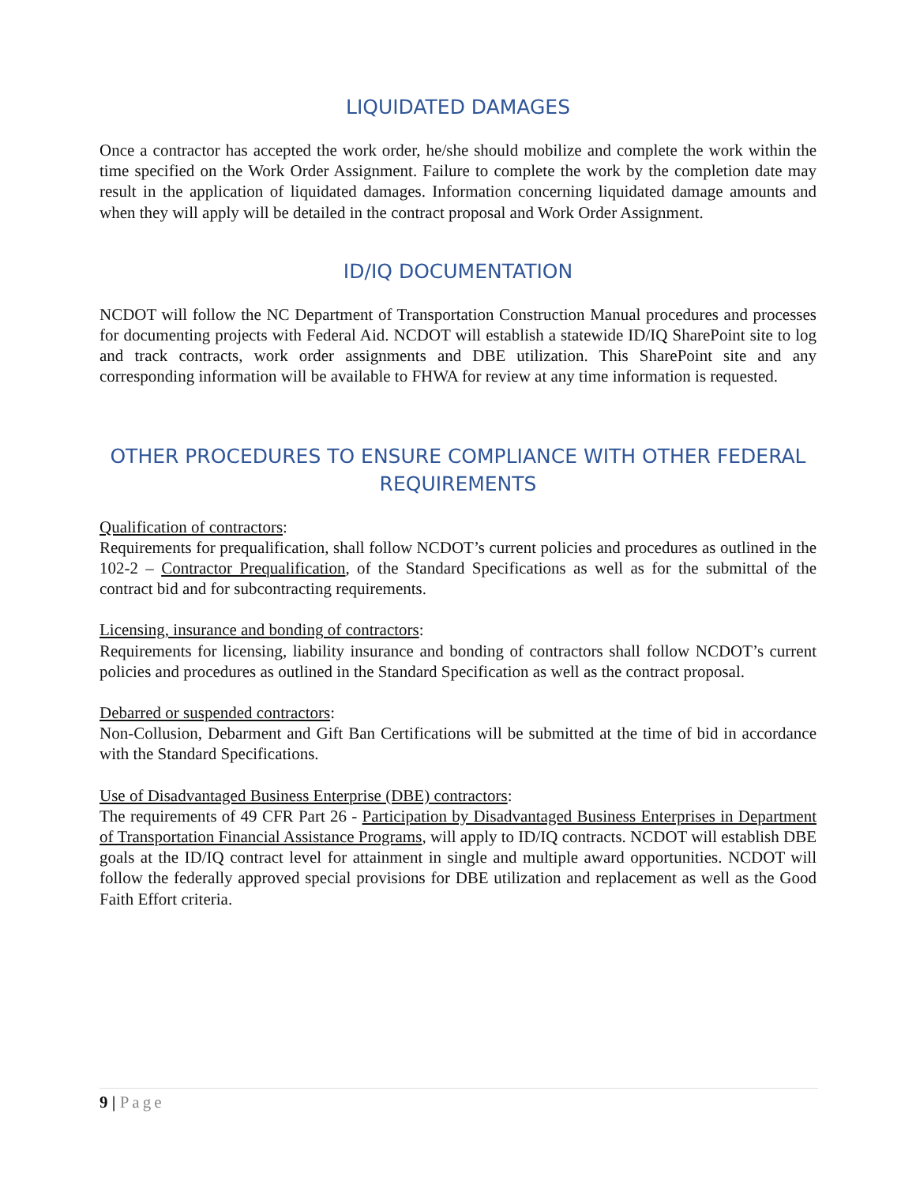LIQUIDATED DAMAGES
Once a contractor has accepted the work order, he/she should mobilize and complete the work within the time specified on the Work Order Assignment. Failure to complete the work by the completion date may result in the application of liquidated damages. Information concerning liquidated damage amounts and when they will apply will be detailed in the contract proposal and Work Order Assignment.
ID/IQ DOCUMENTATION
NCDOT will follow the NC Department of Transportation Construction Manual procedures and processes for documenting projects with Federal Aid. NCDOT will establish a statewide ID/IQ SharePoint site to log and track contracts, work order assignments and DBE utilization. This SharePoint site and any corresponding information will be available to FHWA for review at any time information is requested.
OTHER PROCEDURES TO ENSURE COMPLIANCE WITH OTHER FEDERAL REQUIREMENTS
Qualification of contractors:
Requirements for prequalification, shall follow NCDOT’s current policies and procedures as outlined in the 102-2 – Contractor Prequalification, of the Standard Specifications as well as for the submittal of the contract bid and for subcontracting requirements.
Licensing, insurance and bonding of contractors:
Requirements for licensing, liability insurance and bonding of contractors shall follow NCDOT’s current policies and procedures as outlined in the Standard Specification as well as the contract proposal.
Debarred or suspended contractors:
Non-Collusion, Debarment and Gift Ban Certifications will be submitted at the time of bid in accordance with the Standard Specifications.
Use of Disadvantaged Business Enterprise (DBE) contractors:
The requirements of 49 CFR Part 26 - Participation by Disadvantaged Business Enterprises in Department of Transportation Financial Assistance Programs, will apply to ID/IQ contracts. NCDOT will establish DBE goals at the ID/IQ contract level for attainment in single and multiple award opportunities. NCDOT will follow the federally approved special provisions for DBE utilization and replacement as well as the Good Faith Effort criteria.
9 | Page